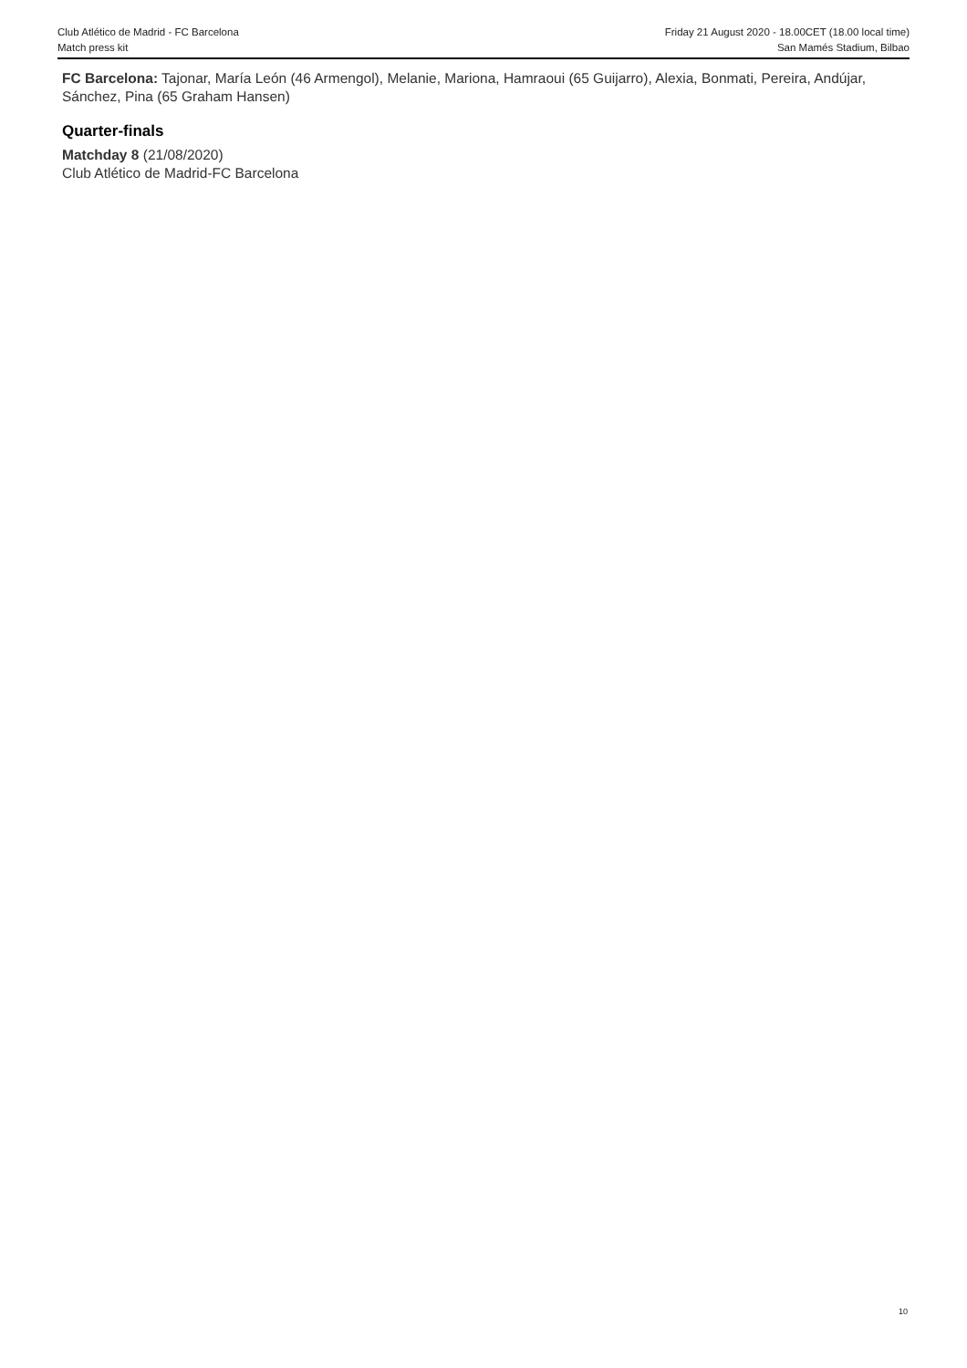Club Atlético de Madrid - FC Barcelona
Match press kit
Friday 21 August 2020 - 18.00CET (18.00 local time)
San Mamés Stadium, Bilbao
FC Barcelona: Tajonar, María León (46 Armengol), Melanie, Mariona, Hamraoui (65 Guijarro), Alexia, Bonmati, Pereira, Andújar, Sánchez, Pina (65 Graham Hansen)
Quarter-finals
Matchday 8 (21/08/2020)
Club Atlético de Madrid-FC Barcelona
10